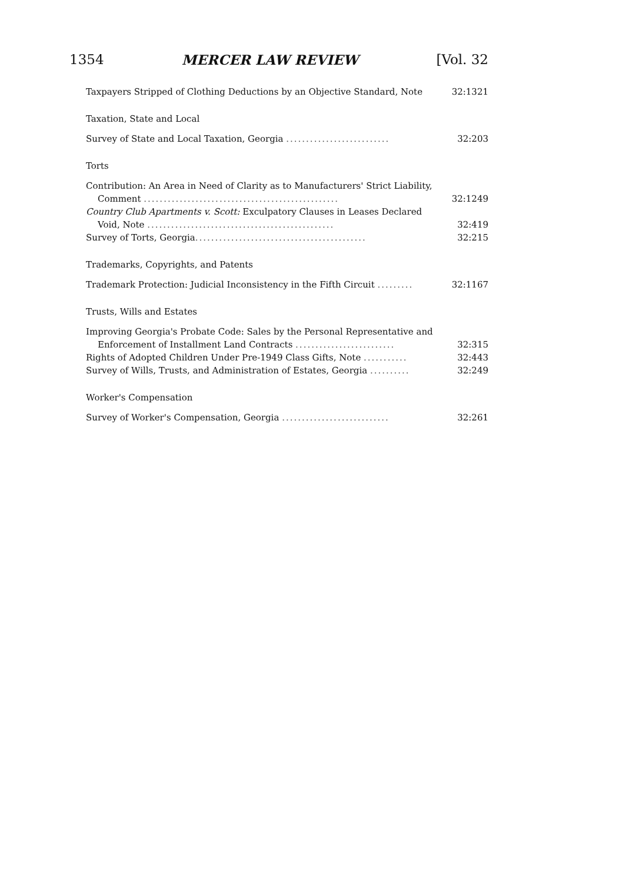1354 MERCER LAW REVIEW [Vol. 32
Taxpayers Stripped of Clothing Deductions by an Objective Standard, Note
32:1321
Taxation, State and Local
Survey of State and Local Taxation, Georgia ..........................
32:203
Torts
Contribution: An Area in Need of Clarity as to Manufacturers' Strict Liability,
Comment .................................................
32:1249
Country Club Apartments v. Scott: Exculpatory Clauses in Leases Declared
Void, Note ...............................................
32:419
Survey of Torts, Georgia...........................................
32:215
Trademarks, Copyrights, and Patents
Trademark Protection: Judicial Inconsistency in the Fifth Circuit .........
32:1167
Trusts, Wills and Estates
Improving Georgia's Probate Code: Sales by the Personal Representative and
Enforcement of Installment Land Contracts .........................
32:315
Rights of Adopted Children Under Pre-1949 Class Gifts, Note ...........
32:443
Survey of Wills, Trusts, and Administration of Estates, Georgia ..........
32:249
Worker's Compensation
Survey of Worker's Compensation, Georgia ...........................
32:261